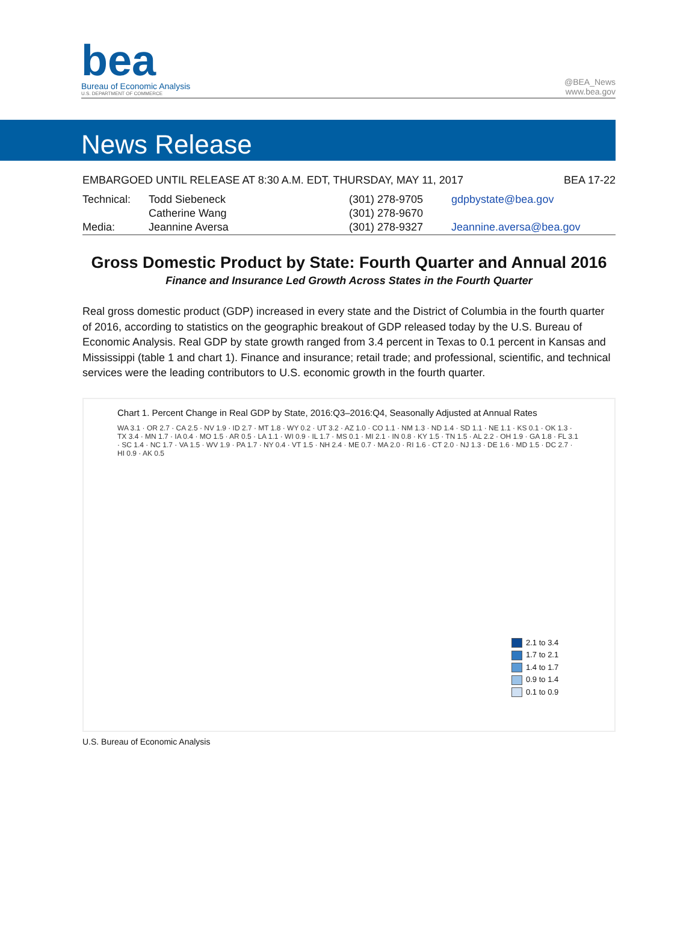bea
Bureau of Economic Analysis
U.S. DEPARTMENT OF COMMERCE
@BEA_News
www.bea.gov
News Release
EMBARGOED UNTIL RELEASE AT 8:30 A.M. EDT, THURSDAY, MAY 11, 2017 BEA 17-22
| Technical: | Todd Siebeneck | (301) 278-9705 | gdpbystate@bea.gov |
| | Catherine Wang | (301) 278-9670 | |
| Media: | Jeannine Aversa | (301) 278-9327 | Jeannine.aversa@bea.gov |
Gross Domestic Product by State: Fourth Quarter and Annual 2016
Finance and Insurance Led Growth Across States in the Fourth Quarter
Real gross domestic product (GDP) increased in every state and the District of Columbia in the fourth quarter of 2016, according to statistics on the geographic breakout of GDP released today by the U.S. Bureau of Economic Analysis. Real GDP by state growth ranged from 3.4 percent in Texas to 0.1 percent in Kansas and Mississippi (table 1 and chart 1). Finance and insurance; retail trade; and professional, scientific, and technical services were the leading contributors to U.S. economic growth in the fourth quarter.
Chart 1. Percent Change in Real GDP by State, 2016:Q3–2016:Q4, Seasonally Adjusted at Annual Rates
WA 3.1 · OR 2.7 · CA 2.5 · NV 1.9 · ID 2.7 · MT 1.8 · WY 0.2 · UT 3.2 · AZ 1.0 · CO 1.1 · NM 1.3 · ND 1.4 · SD 1.1 · NE 1.1 · KS 0.1 · OK 1.3 · TX 3.4 · MN 1.7 · IA 0.4 · MO 1.5 · AR 0.5 · LA 1.1 · WI 0.9 · IL 1.7 · MS 0.1 · MI 2.1 · IN 0.8 · KY 1.5 · TN 1.5 · AL 2.2 · OH 1.9 · GA 1.8 · FL 3.1 · SC 1.4 · NC 1.7 · VA 1.5 · WV 1.9 · PA 1.7 · NY 0.4 · VT 1.5 · NH 2.4 · ME 0.7 · MA 2.0 · RI 1.6 · CT 2.0 · NJ 1.3 · DE 1.6 · MD 1.5 · DC 2.7 · HI 0.9 · AK 0.5
2.1 to 3.4
1.7 to 2.1
1.4 to 1.7
0.9 to 1.4
0.1 to 0.9
U.S. Bureau of Economic Analysis